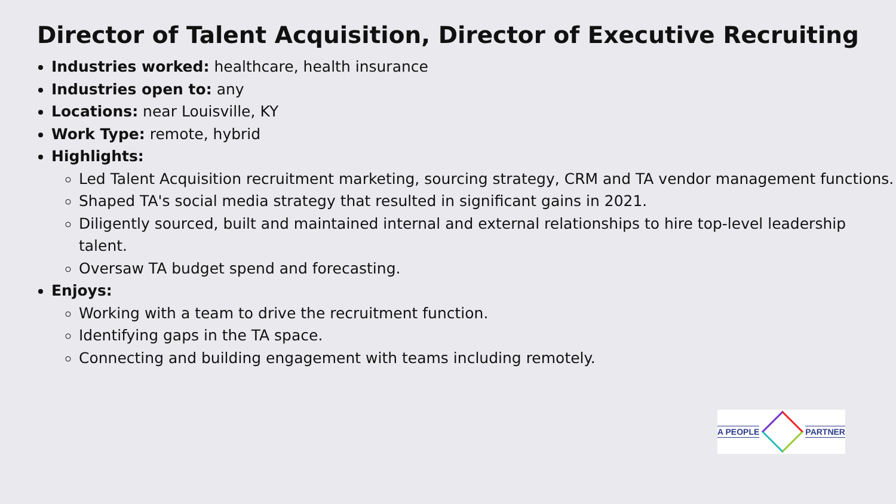Director of Talent Acquisition, Director of Executive Recruiting
Industries worked: healthcare, health insurance
Industries open to: any
Locations: near Louisville, KY
Work Type: remote, hybrid
Highlights:
Led Talent Acquisition recruitment marketing, sourcing strategy, CRM and TA vendor management functions.
Shaped TA's social media strategy that resulted in significant gains in 2021.
Diligently sourced, built and maintained internal and external relationships to hire top-level leadership talent.
Oversaw TA budget spend and forecasting.
Enjoys:
Working with a team to drive the recruitment function.
Identifying gaps in the TA space.
Connecting and building engagement with teams including remotely.
A PEOPLE PARTNER